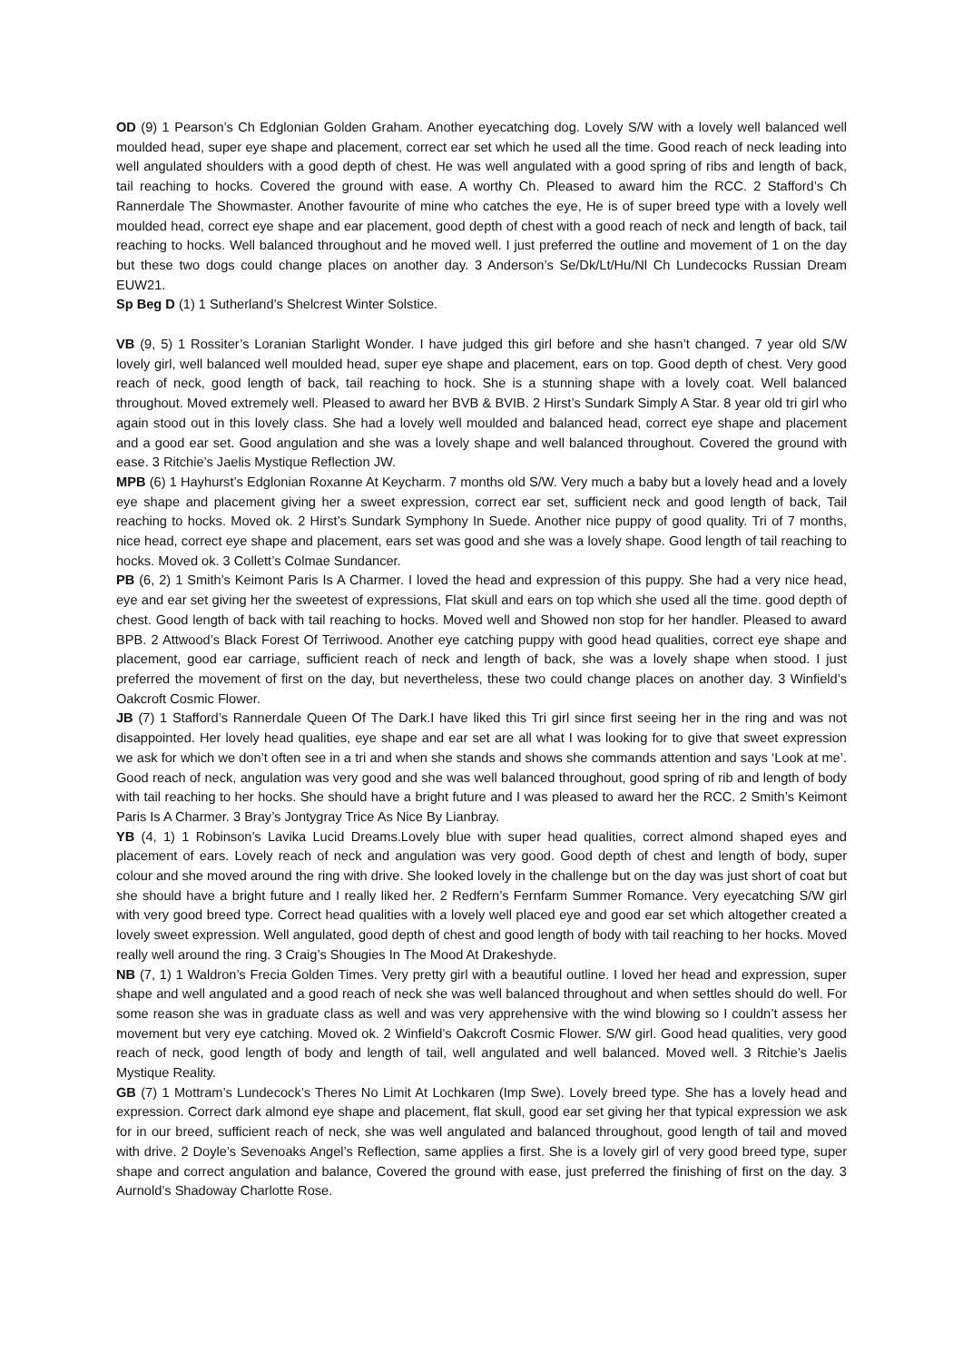OD (9) 1 Pearson’s Ch Edglonian Golden Graham. Another eyecatching dog. Lovely S/W with a lovely well balanced well moulded head, super eye shape and placement, correct ear set which he used all the time. Good reach of neck leading into well angulated shoulders with a good depth of chest. He was well angulated with a good spring of ribs and length of back, tail reaching to hocks. Covered the ground with ease. A worthy Ch. Pleased to award him the RCC. 2 Stafford’s Ch Rannerdale The Showmaster. Another favourite of mine who catches the eye, He is of super breed type with a lovely well moulded head, correct eye shape and ear placement, good depth of chest with a good reach of neck and length of back, tail reaching to hocks. Well balanced throughout and he moved well. I just preferred the outline and movement of 1 on the day but these two dogs could change places on another day. 3 Anderson’s Se/Dk/Lt/Hu/Nl Ch Lundecocks Russian Dream EUW21.
Sp Beg D (1) 1 Sutherland’s Shelcrest Winter Solstice.
VB (9, 5) 1 Rossiter’s Loranian Starlight Wonder. I have judged this girl before and she hasn’t changed. 7 year old S/W lovely girl, well balanced well moulded head, super eye shape and placement, ears on top. Good depth of chest. Very good reach of neck, good length of back, tail reaching to hock. She is a stunning shape with a lovely coat. Well balanced throughout. Moved extremely well. Pleased to award her BVB & BVIB. 2 Hirst’s Sundark Simply A Star. 8 year old tri girl who again stood out in this lovely class. She had a lovely well moulded and balanced head, correct eye shape and placement and a good ear set. Good angulation and she was a lovely shape and well balanced throughout. Covered the ground with ease. 3 Ritchie’s Jaelis Mystique Reflection JW.
MPB (6) 1 Hayhurst’s Edglonian Roxanne At Keycharm. 7 months old S/W. Very much a baby but a lovely head and a lovely eye shape and placement giving her a sweet expression, correct ear set, sufficient neck and good length of back, Tail reaching to hocks. Moved ok. 2 Hirst’s Sundark Symphony In Suede. Another nice puppy of good quality. Tri of 7 months, nice head, correct eye shape and placement, ears set was good and she was a lovely shape. Good length of tail reaching to hocks. Moved ok. 3 Collett’s Colmae Sundancer.
PB (6, 2) 1 Smith’s Keimont Paris Is A Charmer. I loved the head and expression of this puppy. She had a very nice head, eye and ear set giving her the sweetest of expressions, Flat skull and ears on top which she used all the time. good depth of chest. Good length of back with tail reaching to hocks. Moved well and Showed non stop for her handler. Pleased to award BPB. 2 Attwood’s Black Forest Of Terriwood. Another eye catching puppy with good head qualities, correct eye shape and placement, good ear carriage, sufficient reach of neck and length of back, she was a lovely shape when stood. I just preferred the movement of first on the day, but nevertheless, these two could change places on another day. 3 Winfield’s Oakcroft Cosmic Flower.
JB (7) 1 Stafford’s Rannerdale Queen Of The Dark.I have liked this Tri girl since first seeing her in the ring and was not disappointed. Her lovely head qualities, eye shape and ear set are all what I was looking for to give that sweet expression we ask for which we don’t often see in a tri and when she stands and shows she commands attention and says ‘Look at me’. Good reach of neck, angulation was very good and she was well balanced throughout, good spring of rib and length of body with tail reaching to her hocks. She should have a bright future and I was pleased to award her the RCC. 2 Smith’s Keimont Paris Is A Charmer. 3 Bray’s Jontygray Trice As Nice By Lianbray.
YB (4, 1) 1 Robinson’s Lavika Lucid Dreams.Lovely blue with super head qualities, correct almond shaped eyes and placement of ears. Lovely reach of neck and angulation was very good. Good depth of chest and length of body, super colour and she moved around the ring with drive. She looked lovely in the challenge but on the day was just short of coat but she should have a bright future and I really liked her. 2 Redfern’s Fernfarm Summer Romance. Very eyecatching S/W girl with very good breed type. Correct head qualities with a lovely well placed eye and good ear set which altogether created a lovely sweet expression. Well angulated, good depth of chest and good length of body with tail reaching to her hocks. Moved really well around the ring. 3 Craig’s Shougies In The Mood At Drakeshyde.
NB (7, 1) 1 Waldron’s Frecia Golden Times. Very pretty girl with a beautiful outline. I loved her head and expression, super shape and well angulated and a good reach of neck she was well balanced throughout and when settles should do well. For some reason she was in graduate class as well and was very apprehensive with the wind blowing so I couldn’t assess her movement but very eye catching. Moved ok. 2 Winfield’s Oakcroft Cosmic Flower. S/W girl. Good head qualities, very good reach of neck, good length of body and length of tail, well angulated and well balanced. Moved well. 3 Ritchie’s Jaelis Mystique Reality.
GB (7) 1 Mottram’s Lundecock’s Theres No Limit At Lochkaren (Imp Swe). Lovely breed type. She has a lovely head and expression. Correct dark almond eye shape and placement, flat skull, good ear set giving her that typical expression we ask for in our breed, sufficient reach of neck, she was well angulated and balanced throughout, good length of tail and moved with drive. 2 Doyle’s Sevenoaks Angel’s Reflection, same applies a first. She is a lovely girl of very good breed type, super shape and correct angulation and balance, Covered the ground with ease, just preferred the finishing of first on the day. 3 Aurnold’s Shadoway Charlotte Rose.